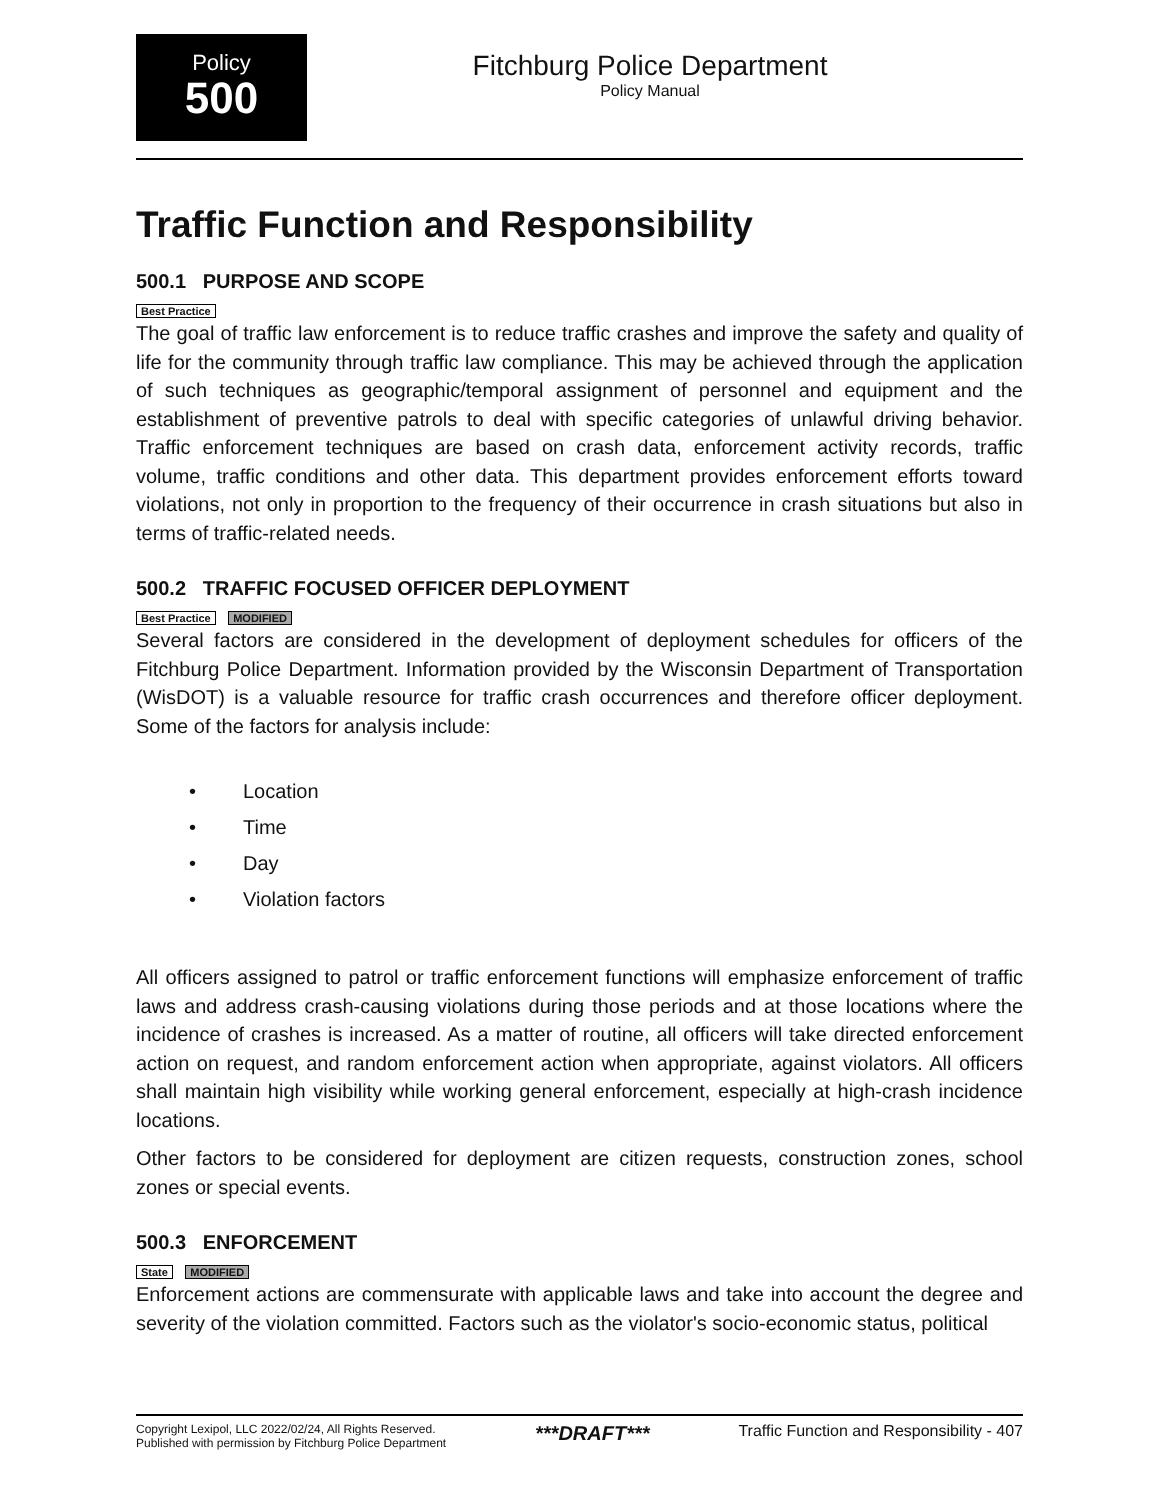Policy
500
Fitchburg Police Department
Policy Manual
Traffic Function and Responsibility
500.1 PURPOSE AND SCOPE
Best Practice
The goal of traffic law enforcement is to reduce traffic crashes and improve the safety and quality of life for the community through traffic law compliance. This may be achieved through the application of such techniques as geographic/temporal assignment of personnel and equipment and the establishment of preventive patrols to deal with specific categories of unlawful driving behavior. Traffic enforcement techniques are based on crash data, enforcement activity records, traffic volume, traffic conditions and other data. This department provides enforcement efforts toward violations, not only in proportion to the frequency of their occurrence in crash situations but also in terms of traffic-related needs.
500.2 TRAFFIC FOCUSED OFFICER DEPLOYMENT
Best Practice MODIFIED
Several factors are considered in the development of deployment schedules for officers of the Fitchburg Police Department. Information provided by the Wisconsin Department of Transportation (WisDOT) is a valuable resource for traffic crash occurrences and therefore officer deployment. Some of the factors for analysis include:
• Location
• Time
• Day
• Violation factors
All officers assigned to patrol or traffic enforcement functions will emphasize enforcement of traffic laws and address crash-causing violations during those periods and at those locations where the incidence of crashes is increased. As a matter of routine, all officers will take directed enforcement action on request, and random enforcement action when appropriate, against violators. All officers shall maintain high visibility while working general enforcement, especially at high-crash incidence locations.
Other factors to be considered for deployment are citizen requests, construction zones, school zones or special events.
500.3 ENFORCEMENT
State MODIFIED
Enforcement actions are commensurate with applicable laws and take into account the degree and severity of the violation committed. Factors such as the violator's socio-economic status, political
Copyright Lexipol, LLC 2022/02/24, All Rights Reserved.
Published with permission by Fitchburg Police Department
***DRAFT***
Traffic Function and Responsibility - 407